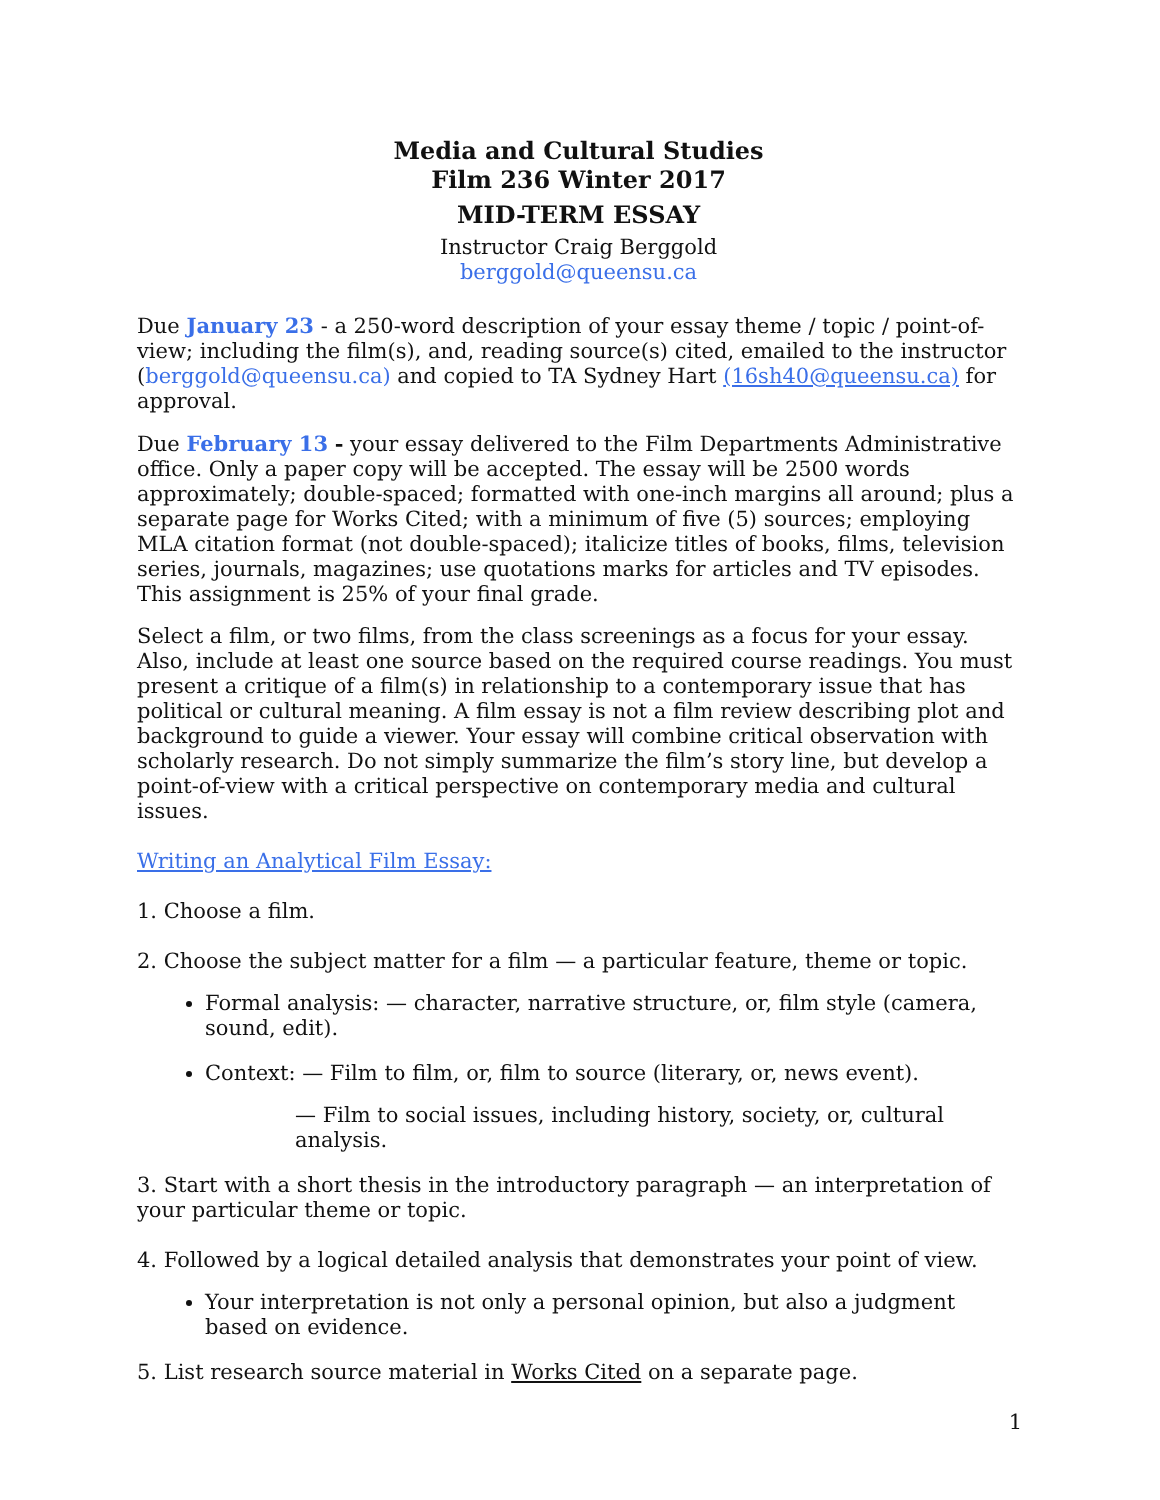Media and Cultural Studies
Film 236 Winter 2017
MID-TERM ESSAY
Instructor Craig Berggold
berggold@queensu.ca
Due January 23 - a 250-word description of your essay theme / topic / point-of-view; including the film(s), and, reading source(s) cited, emailed to the instructor (berggold@queensu.ca) and copied to TA Sydney Hart (16sh40@queensu.ca) for approval.
Due February 13 - your essay delivered to the Film Departments Administrative office. Only a paper copy will be accepted. The essay will be 2500 words approximately; double-spaced; formatted with one-inch margins all around; plus a separate page for Works Cited; with a minimum of five (5) sources; employing MLA citation format (not double-spaced); italicize titles of books, films, television series, journals, magazines; use quotations marks for articles and TV episodes. This assignment is 25% of your final grade.
Select a film, or two films, from the class screenings as a focus for your essay. Also, include at least one source based on the required course readings. You must present a critique of a film(s) in relationship to a contemporary issue that has political or cultural meaning. A film essay is not a film review describing plot and background to guide a viewer. Your essay will combine critical observation with scholarly research. Do not simply summarize the film’s story line, but develop a point-of-view with a critical perspective on contemporary media and cultural issues.
Writing an Analytical Film Essay:
1. Choose a film.
2. Choose the subject matter for a film — a particular feature, theme or topic.
Formal analysis: — character, narrative structure, or, film style (camera, sound, edit).
Context: — Film to film, or, film to source (literary, or, news event).
— Film to social issues, including history, society, or, cultural analysis.
3. Start with a short thesis in the introductory paragraph — an interpretation of your particular theme or topic.
4. Followed by a logical detailed analysis that demonstrates your point of view.
Your interpretation is not only a personal opinion, but also a judgment based on evidence.
5. List research source material in Works Cited on a separate page.
1